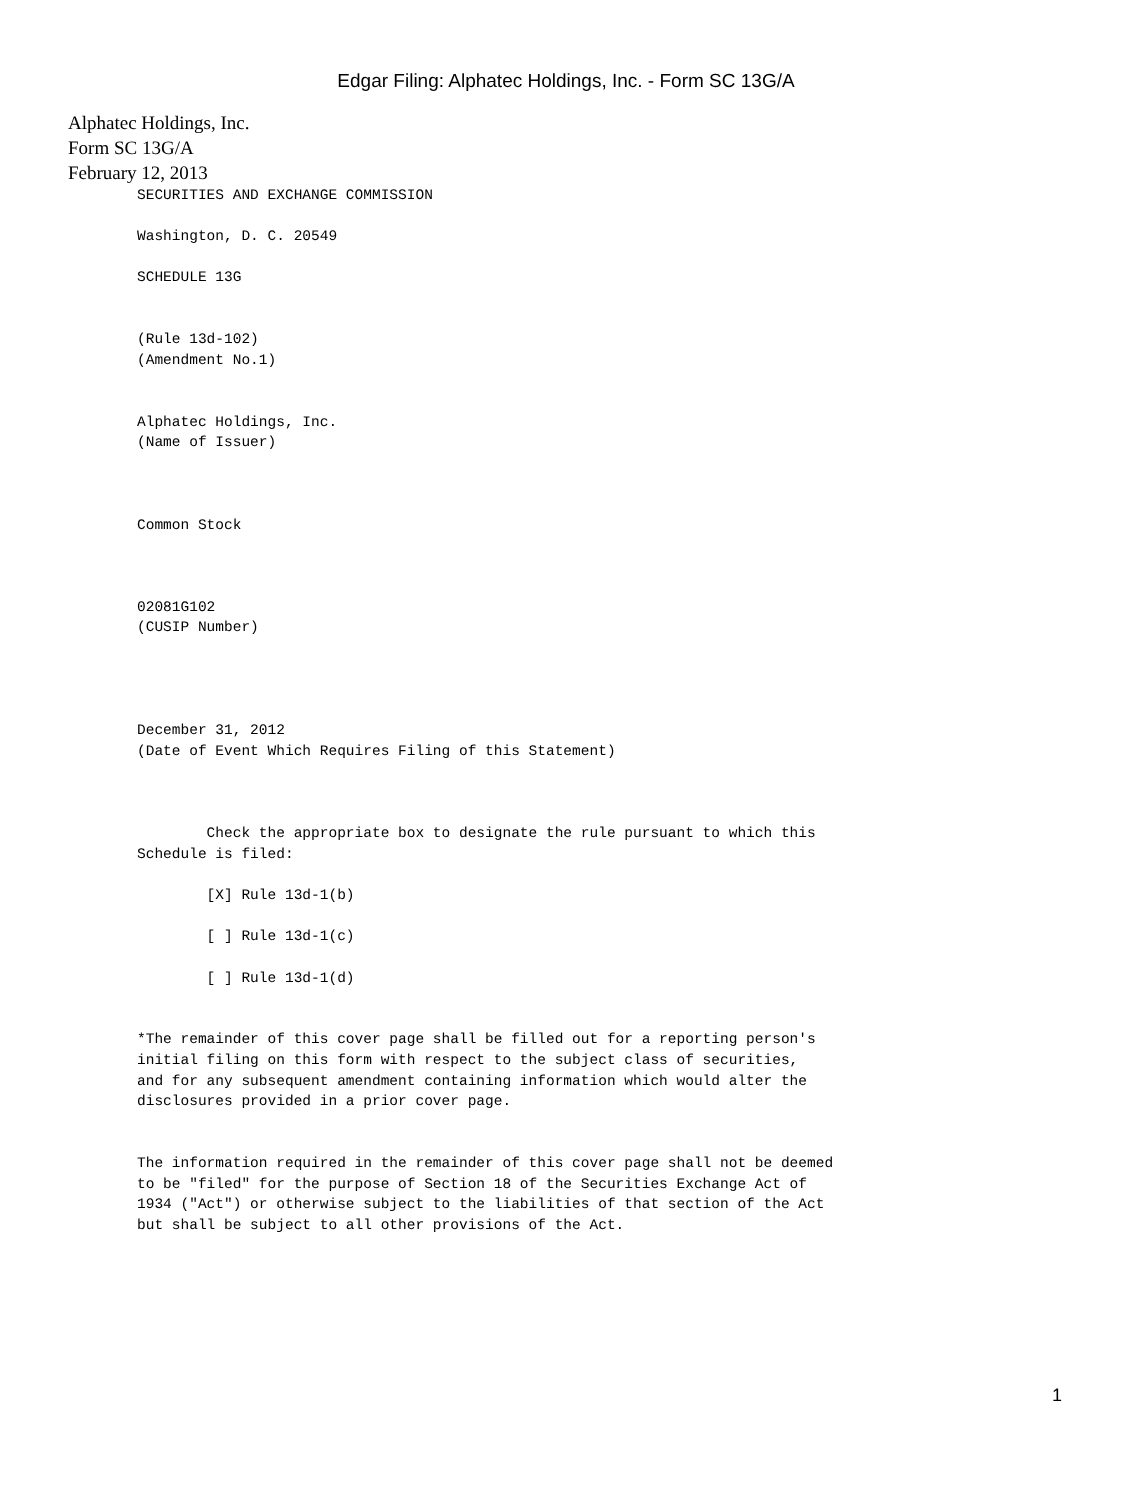Edgar Filing: Alphatec Holdings, Inc. - Form SC 13G/A
Alphatec Holdings, Inc.
Form SC 13G/A
February 12, 2013
SECURITIES AND EXCHANGE COMMISSION

Washington, D. C. 20549

SCHEDULE 13G


(Rule 13d-102)
(Amendment No.1)


Alphatec Holdings, Inc.
(Name of Issuer)



Common Stock



02081G102
(CUSIP Number)




December 31, 2012
(Date of Event Which Requires Filing of this Statement)



        Check the appropriate box to designate the rule pursuant to which this
Schedule is filed:

        [X] Rule 13d-1(b)

        [ ] Rule 13d-1(c)

        [ ] Rule 13d-1(d)


*The remainder of this cover page shall be filled out for a reporting person's
initial filing on this form with respect to the subject class of securities,
and for any subsequent amendment containing information which would alter the
disclosures provided in a prior cover page.


The information required in the remainder of this cover page shall not be deemed
to be "filed" for the purpose of Section 18 of the Securities Exchange Act of
1934 ("Act") or otherwise subject to the liabilities of that section of the Act
but shall be subject to all other provisions of the Act.
1